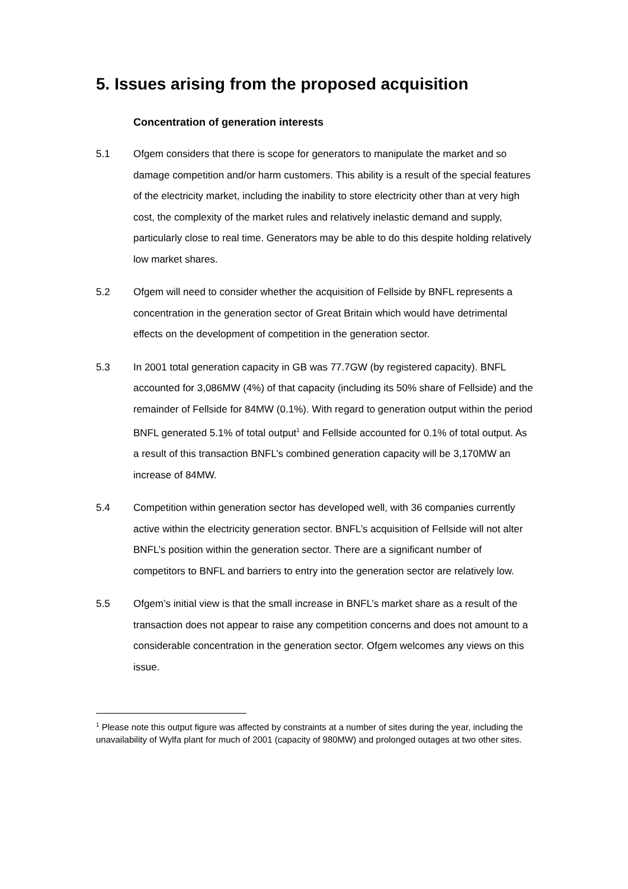5. Issues arising from the proposed acquisition
Concentration of generation interests
5.1 Ofgem considers that there is scope for generators to manipulate the market and so damage competition and/or harm customers. This ability is a result of the special features of the electricity market, including the inability to store electricity other than at very high cost, the complexity of the market rules and relatively inelastic demand and supply, particularly close to real time. Generators may be able to do this despite holding relatively low market shares.
5.2 Ofgem will need to consider whether the acquisition of Fellside by BNFL represents a concentration in the generation sector of Great Britain which would have detrimental effects on the development of competition in the generation sector.
5.3 In 2001 total generation capacity in GB was 77.7GW (by registered capacity). BNFL accounted for 3,086MW (4%) of that capacity (including its 50% share of Fellside) and the remainder of Fellside for 84MW (0.1%). With regard to generation output within the period BNFL generated 5.1% of total output<sup>1</sup> and Fellside accounted for 0.1% of total output. As a result of this transaction BNFL’s combined generation capacity will be 3,170MW an increase of 84MW.
5.4 Competition within generation sector has developed well, with 36 companies currently active within the electricity generation sector. BNFL’s acquisition of Fellside will not alter BNFL’s position within the generation sector. There are a significant number of competitors to BNFL and barriers to entry into the generation sector are relatively low.
5.5 Ofgem’s initial view is that the small increase in BNFL’s market share as a result of the transaction does not appear to raise any competition concerns and does not amount to a considerable concentration in the generation sector. Ofgem welcomes any views on this issue.
<sup>1</sup> Please note this output figure was affected by constraints at a number of sites during the year, including the unavailability of Wylfa plant for much of 2001 (capacity of 980MW) and prolonged outages at two other sites.